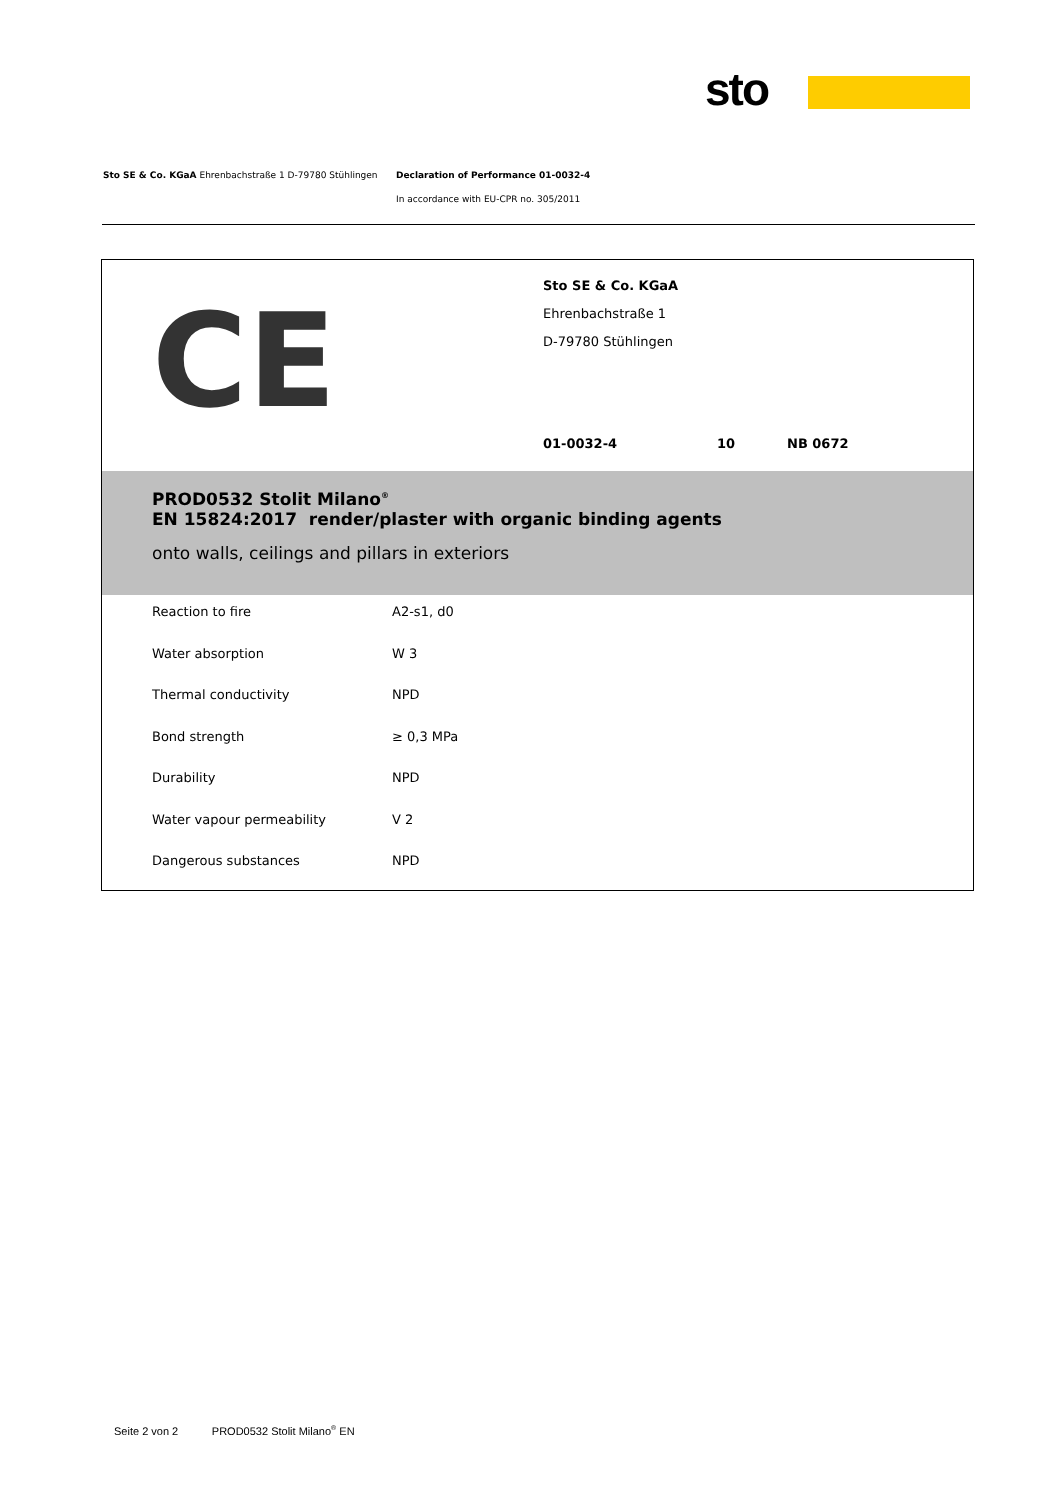sto
Sto SE & Co. KGaA Ehrenbachstraße 1 D-79780 Stühlingen Declaration of Performance 01-0032-4
In accordance with EU-CPR no. 305/2011
CE
Sto SE & Co. KGaA
Ehrenbachstraße 1
D-79780 Stühlingen
01-0032-4 10 NB 0672
PROD0532 Stolit Milano<sup>®</sup>
EN 15824:2017 render/plaster with organic binding agents
onto walls, ceilings and pillars in exteriors
| Reaction to fire | A2-s1, d0 |
| Water absorption | W 3 |
| Thermal conductivity | NPD |
| Bond strength | ≥ 0,3 MPa |
| Durability | NPD |
| Water vapour permeability | V 2 |
| Dangerous substances | NPD |
Seite 2 von 2 PROD0532 Stolit Milano<sup>®</sup> EN